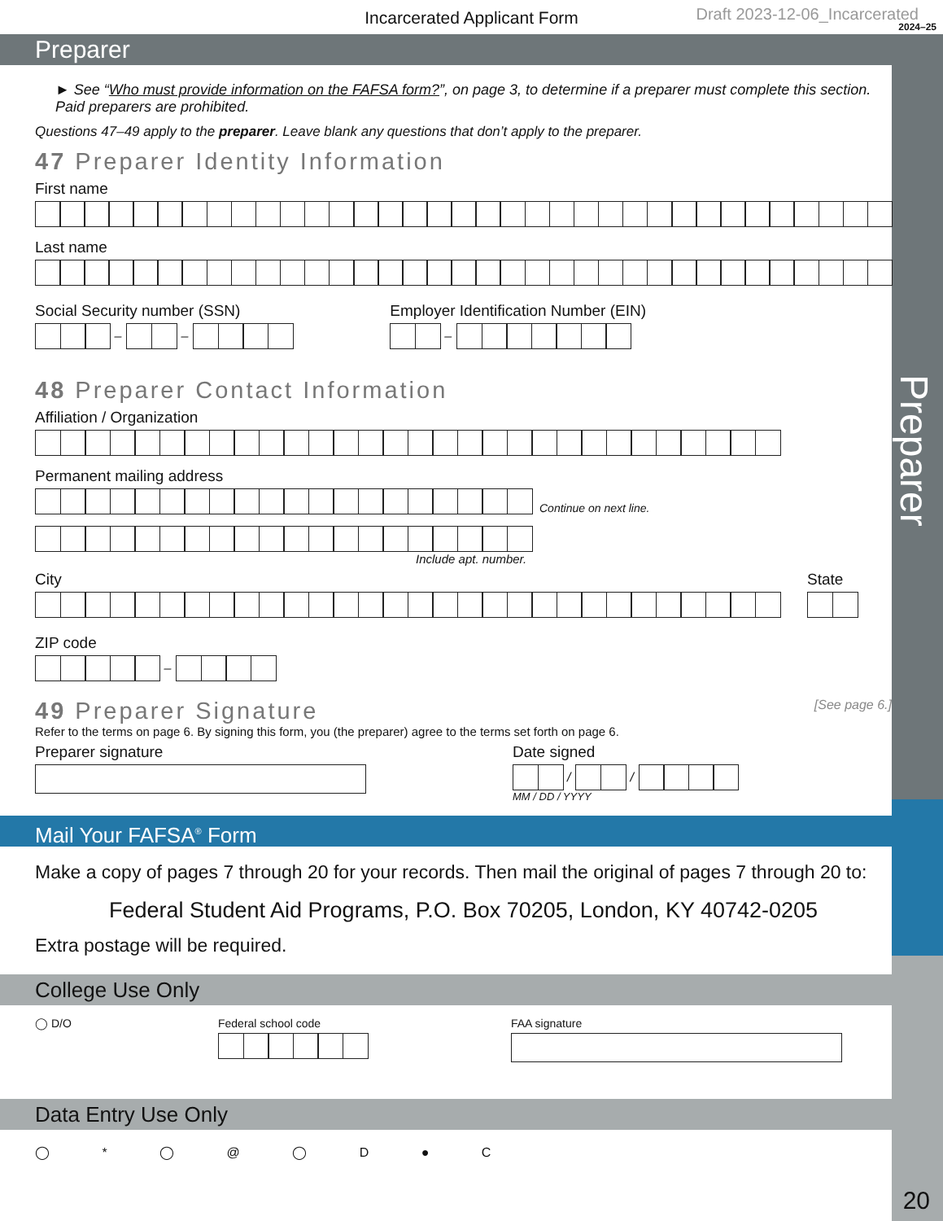Preparer
Incarcerated Applicant Form
Draft 2023-12-06_Incarcerated
2024–25
Preparer
► See “Who must provide information on the FAFSA form?”, on page 3, to determine if a preparer must complete this section. Paid preparers are prohibited.
Questions 47–49 apply to the preparer. Leave blank any questions that don’t apply to the preparer.
47 Preparer Identity Information
First name
Last name
Social Security number (SSN)
– –
Employer Identification Number (EIN)
–
48 Preparer Contact Information
Affiliation / Organization
Permanent mailing address
Continue on next line.
Include apt. number.
City State
ZIP code
–
49 Preparer Signature [See page 6.]
Refer to the terms on page 6. By signing this form, you (the preparer) agree to the terms set forth on page 6.
Preparer signature Date signed
/ /
MM / DD / YYYY
Mail Your FAFSA<sup>®</sup> Form
Make a copy of pages 7 through 20 for your records. Then mail the original of pages 7 through 20 to:
Federal Student Aid Programs, P.O. Box 70205, London, KY 40742-0205
Extra postage will be required.
College Use Only
◯ D/O Federal school code FAA signature
Data Entry Use Only
◯ * ◯ @ ◯ D ● C
20